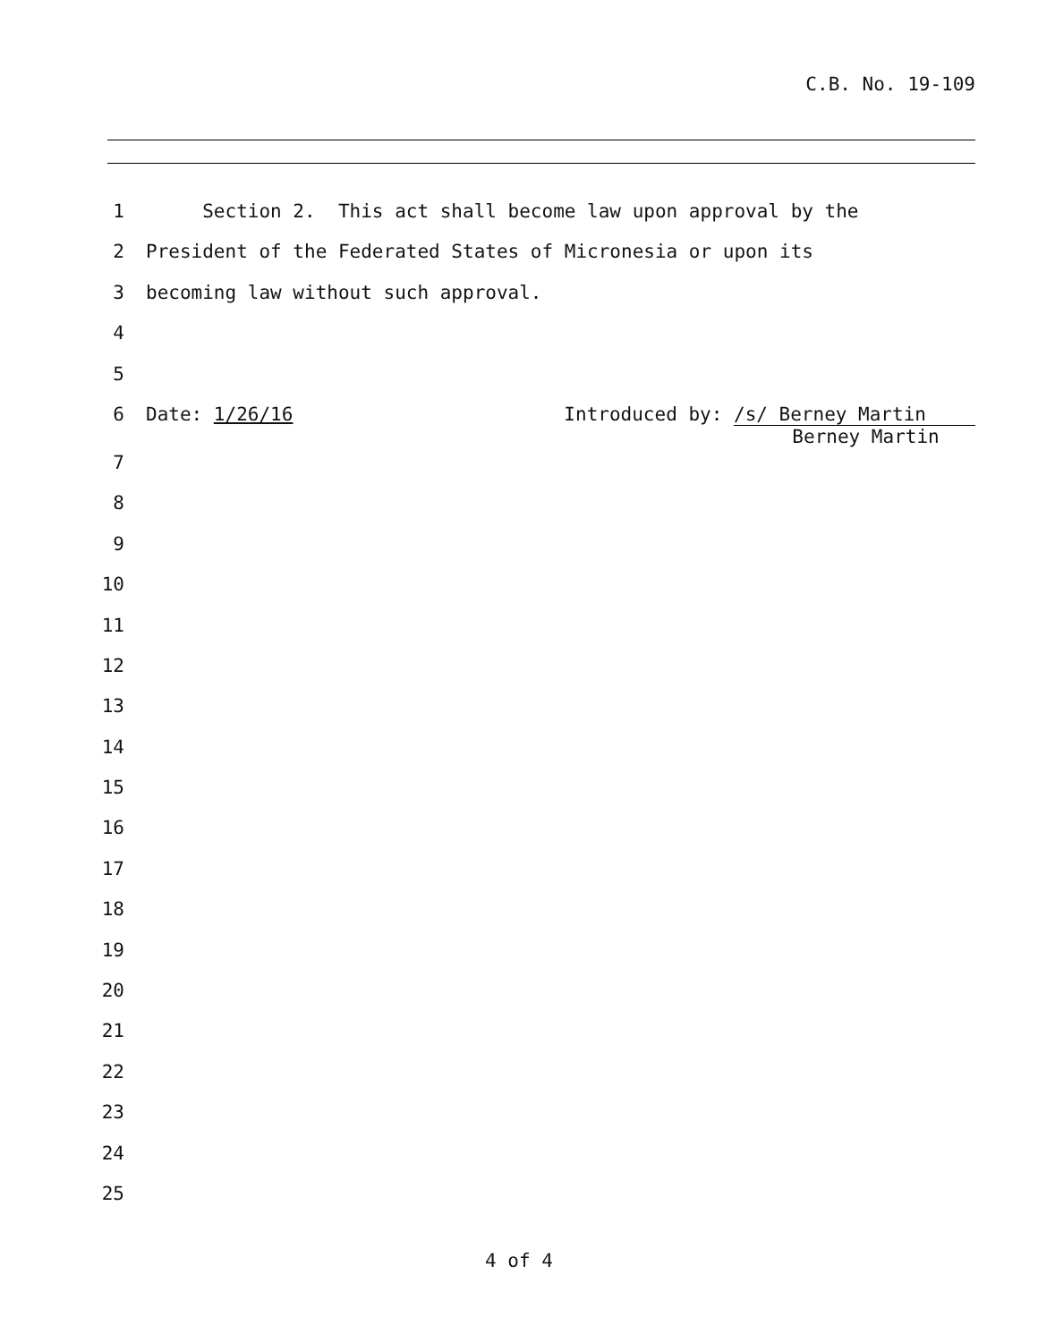C.B. No. 19-109
1 Section 2. This act shall become law upon approval by the
2 President of the Federated States of Micronesia or upon its
3 becoming law without such approval.
4
5
6 Date: 1/26/16 Introduced by: /s/ Berney Martin
Berney Martin
7
8
9
10
11
12
13
14
15
16
17
18
19
20
21
22
23
24
25
4 of 4